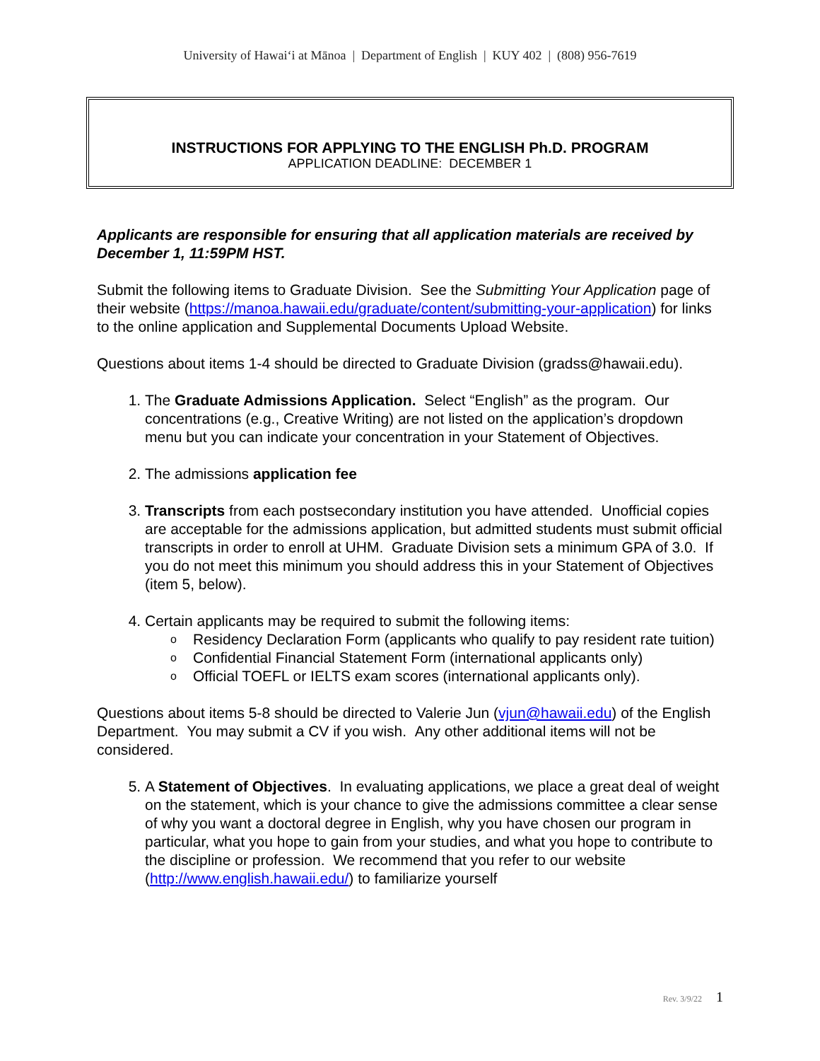University of Hawai‘i at Mānoa | Department of English | KUY 402 | (808) 956-7619
INSTRUCTIONS FOR APPLYING TO THE ENGLISH Ph.D. PROGRAM
APPLICATION DEADLINE: DECEMBER 1
Applicants are responsible for ensuring that all application materials are received by December 1, 11:59PM HST.
Submit the following items to Graduate Division. See the Submitting Your Application page of their website (https://manoa.hawaii.edu/graduate/content/submitting-your-application) for links to the online application and Supplemental Documents Upload Website.
Questions about items 1-4 should be directed to Graduate Division (gradss@hawaii.edu).
1. The Graduate Admissions Application. Select “English” as the program. Our concentrations (e.g., Creative Writing) are not listed on the application’s dropdown menu but you can indicate your concentration in your Statement of Objectives.
2. The admissions application fee
3. Transcripts from each postsecondary institution you have attended. Unofficial copies are acceptable for the admissions application, but admitted students must submit official transcripts in order to enroll at UHM. Graduate Division sets a minimum GPA of 3.0. If you do not meet this minimum you should address this in your Statement of Objectives (item 5, below).
4. Certain applicants may be required to submit the following items:
o Residency Declaration Form (applicants who qualify to pay resident rate tuition)
o Confidential Financial Statement Form (international applicants only)
o Official TOEFL or IELTS exam scores (international applicants only).
Questions about items 5-8 should be directed to Valerie Jun (vjun@hawaii.edu) of the English Department. You may submit a CV if you wish. Any other additional items will not be considered.
5. A Statement of Objectives. In evaluating applications, we place a great deal of weight on the statement, which is your chance to give the admissions committee a clear sense of why you want a doctoral degree in English, why you have chosen our program in particular, what you hope to gain from your studies, and what you hope to contribute to the discipline or profession. We recommend that you refer to our website (http://www.english.hawaii.edu/) to familiarize yourself
Rev. 3/9/22 1